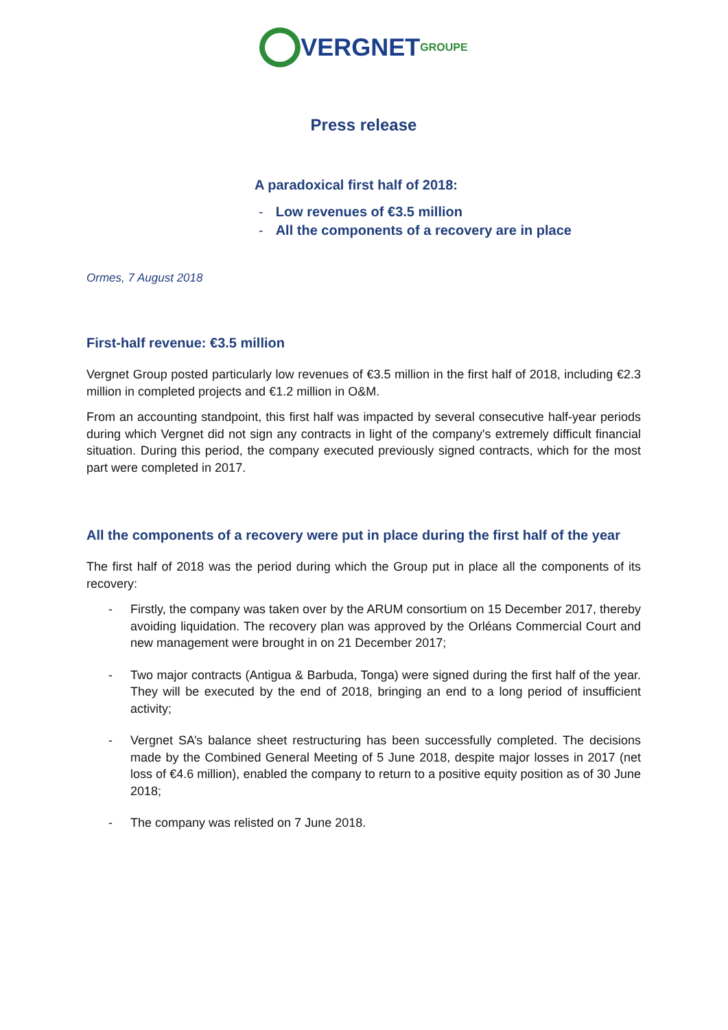VERGNET GROUPE
Press release
A paradoxical first half of 2018:
- Low revenues of €3.5 million
- All the components of a recovery are in place
Ormes, 7 August 2018
First-half revenue: €3.5 million
Vergnet Group posted particularly low revenues of €3.5 million in the first half of 2018, including €2.3 million in completed projects and €1.2 million in O&M.
From an accounting standpoint, this first half was impacted by several consecutive half-year periods during which Vergnet did not sign any contracts in light of the company's extremely difficult financial situation. During this period, the company executed previously signed contracts, which for the most part were completed in 2017.
All the components of a recovery were put in place during the first half of the year
The first half of 2018 was the period during which the Group put in place all the components of its recovery:
- Firstly, the company was taken over by the ARUM consortium on 15 December 2017, thereby avoiding liquidation. The recovery plan was approved by the Orléans Commercial Court and new management were brought in on 21 December 2017;
- Two major contracts (Antigua & Barbuda, Tonga) were signed during the first half of the year. They will be executed by the end of 2018, bringing an end to a long period of insufficient activity;
- Vergnet SA’s balance sheet restructuring has been successfully completed. The decisions made by the Combined General Meeting of 5 June 2018, despite major losses in 2017 (net loss of €4.6 million), enabled the company to return to a positive equity position as of 30 June 2018;
- The company was relisted on 7 June 2018.